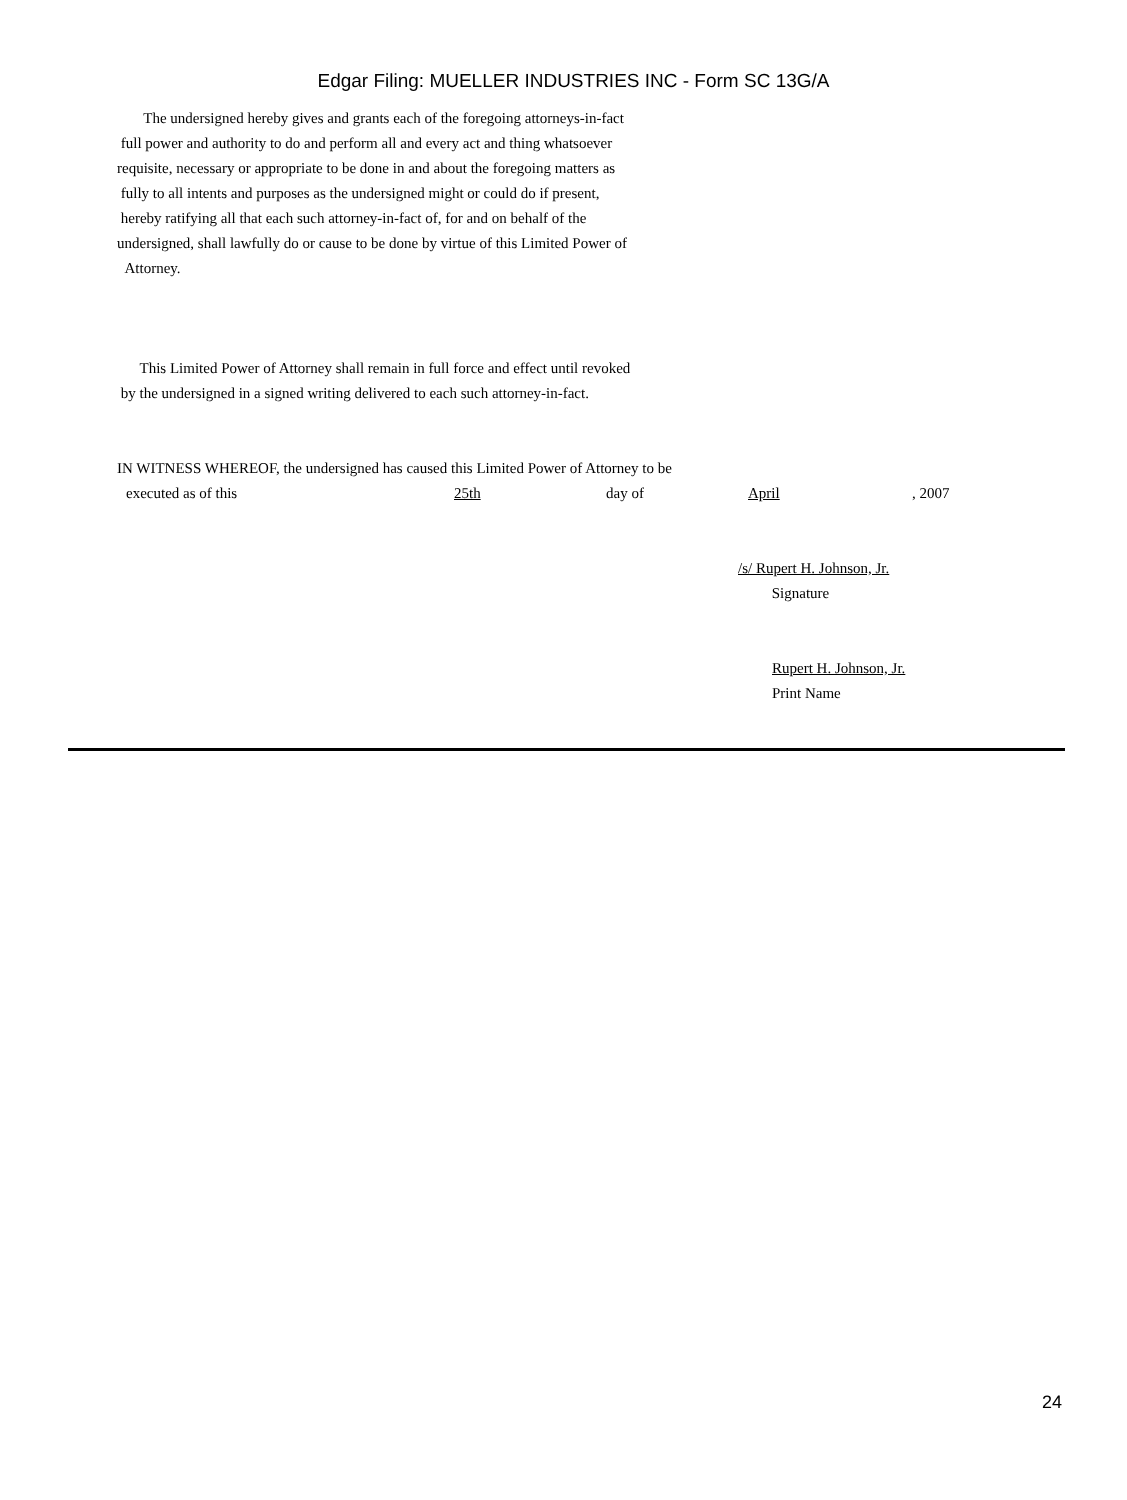Edgar Filing: MUELLER INDUSTRIES INC - Form SC 13G/A
The undersigned hereby gives and grants each of the foregoing attorneys-in-fact
full power and authority to do and perform all and every act and thing whatsoever
requisite, necessary or appropriate to be done in and about the foregoing matters as
fully to all intents and purposes as the undersigned might or could do if present,
hereby ratifying all that each such attorney-in-fact of, for and on behalf of the
undersigned, shall lawfully do or cause to be done by virtue of this Limited Power of
Attorney.
This Limited Power of Attorney shall remain in full force and effect until revoked
by the undersigned in a signed writing delivered to each such attorney-in-fact.
IN WITNESS WHEREOF, the undersigned has caused this Limited Power of Attorney to be
executed as of this 25th day of April, 2007
/s/ Rupert H. Johnson, Jr.
Signature
Rupert H. Johnson, Jr.
Print Name
24